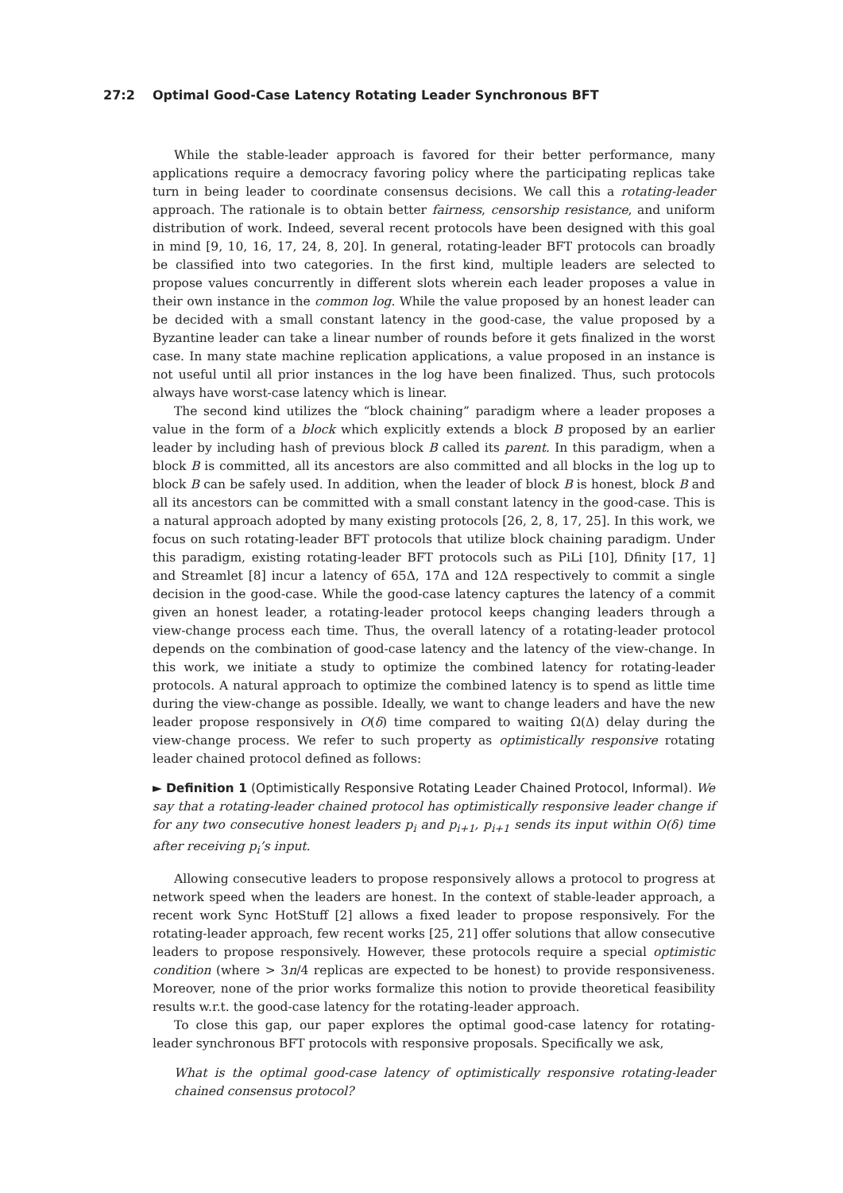27:2 Optimal Good-Case Latency Rotating Leader Synchronous BFT
While the stable-leader approach is favored for their better performance, many applications require a democracy favoring policy where the participating replicas take turn in being leader to coordinate consensus decisions. We call this a rotating-leader approach. The rationale is to obtain better fairness, censorship resistance, and uniform distribution of work. Indeed, several recent protocols have been designed with this goal in mind [9, 10, 16, 17, 24, 8, 20]. In general, rotating-leader BFT protocols can broadly be classified into two categories. In the first kind, multiple leaders are selected to propose values concurrently in different slots wherein each leader proposes a value in their own instance in the common log. While the value proposed by an honest leader can be decided with a small constant latency in the good-case, the value proposed by a Byzantine leader can take a linear number of rounds before it gets finalized in the worst case. In many state machine replication applications, a value proposed in an instance is not useful until all prior instances in the log have been finalized. Thus, such protocols always have worst-case latency which is linear.
The second kind utilizes the “block chaining” paradigm where a leader proposes a value in the form of a block which explicitly extends a block B proposed by an earlier leader by including hash of previous block B called its parent. In this paradigm, when a block B is committed, all its ancestors are also committed and all blocks in the log up to block B can be safely used. In addition, when the leader of block B is honest, block B and all its ancestors can be committed with a small constant latency in the good-case. This is a natural approach adopted by many existing protocols [26, 2, 8, 17, 25]. In this work, we focus on such rotating-leader BFT protocols that utilize block chaining paradigm. Under this paradigm, existing rotating-leader BFT protocols such as PiLi [10], Dfinity [17, 1] and Streamlet [8] incur a latency of 65Δ, 17Δ and 12Δ respectively to commit a single decision in the good-case. While the good-case latency captures the latency of a commit given an honest leader, a rotating-leader protocol keeps changing leaders through a view-change process each time. Thus, the overall latency of a rotating-leader protocol depends on the combination of good-case latency and the latency of the view-change. In this work, we initiate a study to optimize the combined latency for rotating-leader protocols. A natural approach to optimize the combined latency is to spend as little time during the view-change as possible. Ideally, we want to change leaders and have the new leader propose responsively in O(δ) time compared to waiting Ω(Δ) delay during the view-change process. We refer to such property as optimistically responsive rotating leader chained protocol defined as follows:
► Definition 1 (Optimistically Responsive Rotating Leader Chained Protocol, Informal). We say that a rotating-leader chained protocol has optimistically responsive leader change if for any two consecutive honest leaders p<sub>i</sub> and p<sub>i+1</sub>, p<sub>i+1</sub> sends its input within O(δ) time after receiving p<sub>i</sub>’s input.
Allowing consecutive leaders to propose responsively allows a protocol to progress at network speed when the leaders are honest. In the context of stable-leader approach, a recent work Sync HotStuff [2] allows a fixed leader to propose responsively. For the rotating-leader approach, few recent works [25, 21] offer solutions that allow consecutive leaders to propose responsively. However, these protocols require a special optimistic condition (where > 3n/4 replicas are expected to be honest) to provide responsiveness. Moreover, none of the prior works formalize this notion to provide theoretical feasibility results w.r.t. the good-case latency for the rotating-leader approach.
To close this gap, our paper explores the optimal good-case latency for rotating-leader synchronous BFT protocols with responsive proposals. Specifically we ask,
What is the optimal good-case latency of optimistically responsive rotating-leader chained consensus protocol?